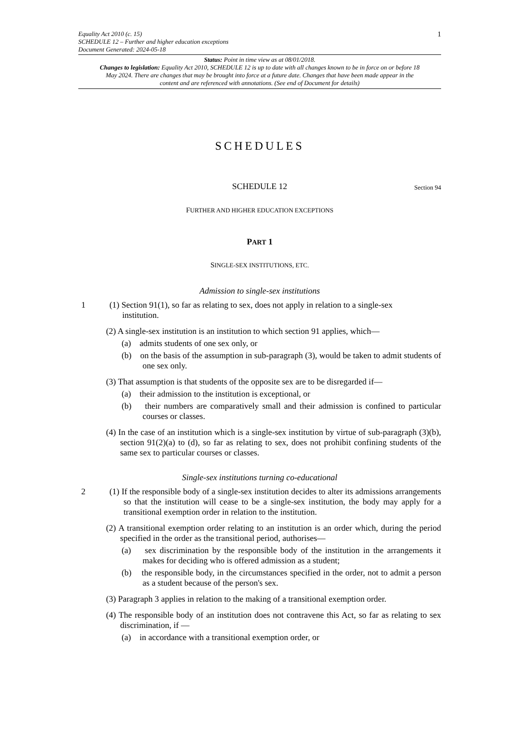1 Equality Act 2010 (c. 15)
SCHEDULE 12 – Further and higher education exceptions
Document Generated: 2024-05-18
Status: Point in time view as at 08/01/2018.
Changes to legislation: Equality Act 2010, SCHEDULE 12 is up to date with all changes known to be in force on or before 18 May 2024. There are changes that may be brought into force at a future date. Changes that have been made appear in the content and are referenced with annotations. (See end of Document for details)
SCHEDULES
SCHEDULE 12
Section 94
FURTHER AND HIGHER EDUCATION EXCEPTIONS
PART 1
SINGLE-SEX INSTITUTIONS, ETC.
Admission to single-sex institutions
1 (1) Section 91(1), so far as relating to sex, does not apply in relation to a single-sex
institution.
(2) A single-sex institution is an institution to which section 91 applies, which—
(a) admits students of one sex only, or
(b) on the basis of the assumption in sub-paragraph (3), would be taken to admit students of one sex only.
(3) That assumption is that students of the opposite sex are to be disregarded if—
(a) their admission to the institution is exceptional, or
(b) their numbers are comparatively small and their admission is confined to particular courses or classes.
(4) In the case of an institution which is a single-sex institution by virtue of sub-paragraph (3)(b), section 91(2)(a) to (d), so far as relating to sex, does not prohibit confining students of the same sex to particular courses or classes.
Single-sex institutions turning co-educational
2 (1) If the responsible body of a single-sex institution decides to alter its admissions arrangements so that the institution will cease to be a single-sex institution, the body may apply for a transitional exemption order in relation to the institution.
(2) A transitional exemption order relating to an institution is an order which, during the period specified in the order as the transitional period, authorises—
(a) sex discrimination by the responsible body of the institution in the arrangements it makes for deciding who is offered admission as a student;
(b) the responsible body, in the circumstances specified in the order, not to admit a person as a student because of the person's sex.
(3) Paragraph 3 applies in relation to the making of a transitional exemption order.
(4) The responsible body of an institution does not contravene this Act, so far as relating to sex discrimination, if —
(a) in accordance with a transitional exemption order, or